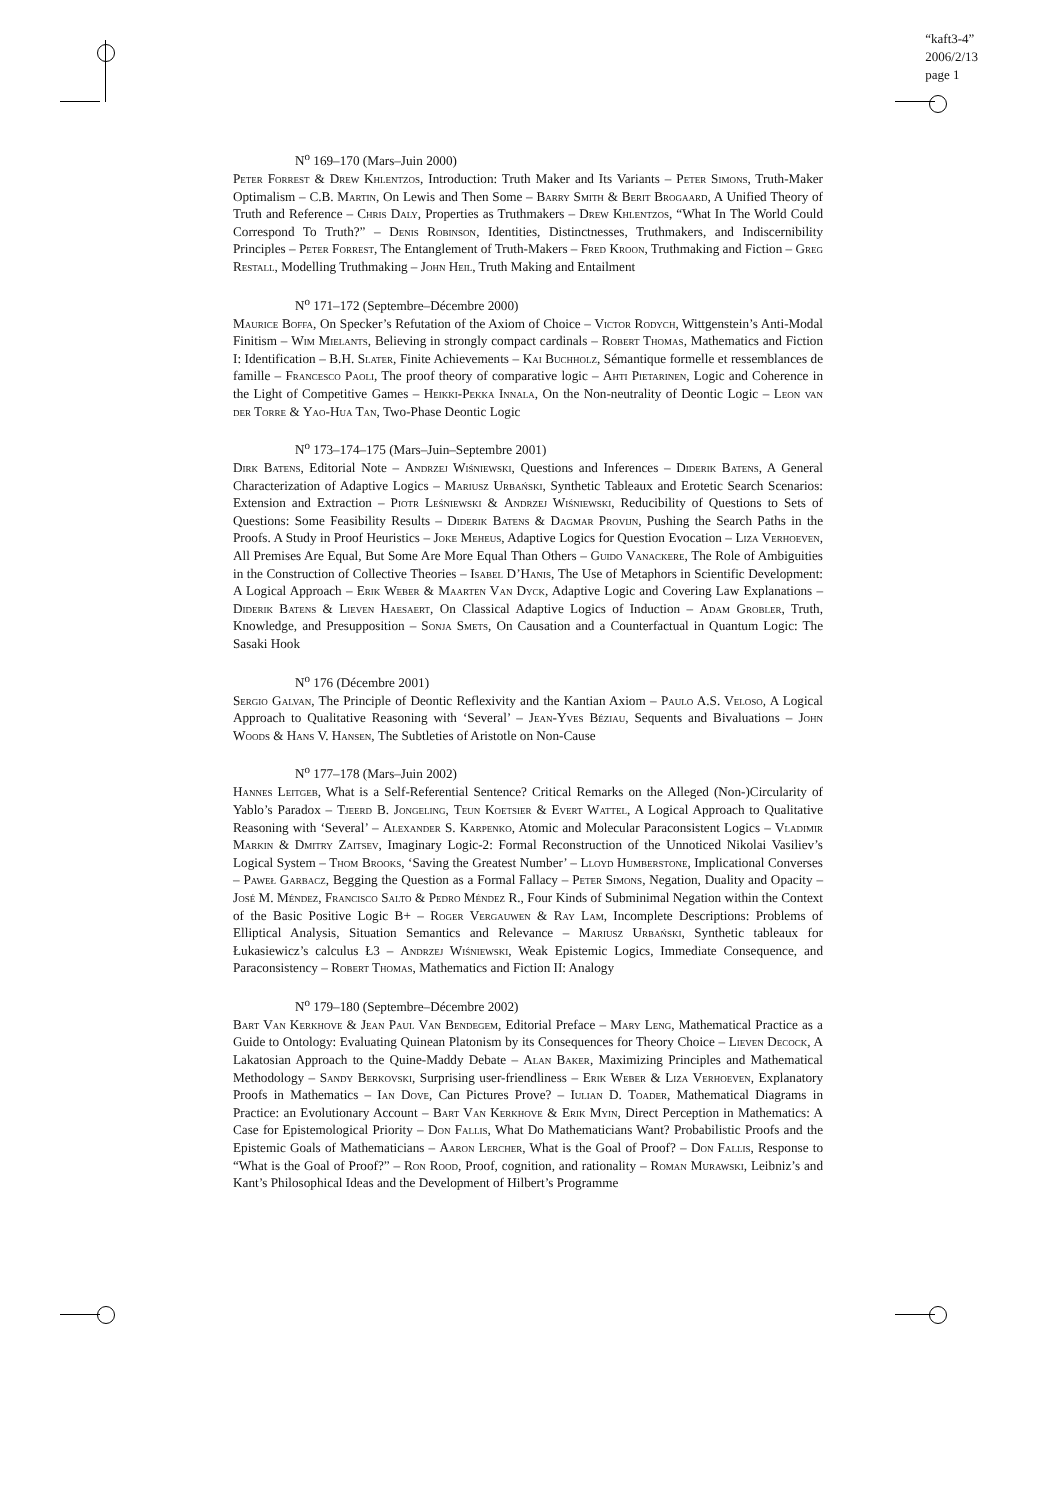“kaft3-4”
2006/2/13
page 1
N<sup>o</sup> 169–170 (Mars–Juin 2000)
Peter Forrest & Drew Khlentzos, Introduction: Truth Maker and Its Variants – Peter Simons, Truth-Maker Optimalism – C.B. Martin, On Lewis and Then Some – Barry Smith & Berit Brogaard, A Unified Theory of Truth and Reference – Chris Daly, Properties as Truthmakers – Drew Khlentzos, “What In The World Could Correspond To Truth?” – Denis Robinson, Identities, Distinctnesses, Truthmakers, and Indiscernibility Principles – Peter Forrest, The Entanglement of Truth-Makers – Fred Kroon, Truthmaking and Fiction – Greg Restall, Modelling Truthmaking – John Heil, Truth Making and Entailment
N<sup>o</sup> 171–172 (Septembre–Décembre 2000)
Maurice Boffa, On Specker’s Refutation of the Axiom of Choice – Victor Rodych, Wittgenstein’s Anti-Modal Finitism – Wim Mielants, Believing in strongly compact cardinals – Robert Thomas, Mathematics and Fiction I: Identification – B.H. Slater, Finite Achievements – Kai Buchholz, Sémantique formelle et ressemblances de famille – Francesco Paoli, The proof theory of comparative logic – Ahti Pietarinen, Logic and Coherence in the Light of Competitive Games – Heikki-Pekka Innala, On the Non-neutrality of Deontic Logic – Leon van der Torre & Yao-Hua Tan, Two-Phase Deontic Logic
N<sup>o</sup> 173–174–175 (Mars–Juin–Septembre 2001)
Dirk Batens, Editorial Note – Andrzej Wiśniewski, Questions and Inferences – Diderik Batens, A General Characterization of Adaptive Logics – Mariusz Urbański, Synthetic Tableaux and Erotetic Search Scenarios: Extension and Extraction – Piotr Leśniewski & Andrzej Wiśniewski, Reducibility of Questions to Sets of Questions: Some Feasibility Results – Diderik Batens & Dagmar Provijn, Pushing the Search Paths in the Proofs. A Study in Proof Heuristics – Joke Meheus, Adaptive Logics for Question Evocation – Liza Verhoeven, All Premises Are Equal, But Some Are More Equal Than Others – Guido Vanackere, The Role of Ambiguities in the Construction of Collective Theories – Isabel D’Hanis, The Use of Metaphors in Scientific Development: A Logical Approach – Erik Weber & Maarten Van Dyck, Adaptive Logic and Covering Law Explanations – Diderik Batens & Lieven Haesaert, On Classical Adaptive Logics of Induction – Adam Grobler, Truth, Knowledge, and Presupposition – Sonja Smets, On Causation and a Counterfactual in Quantum Logic: The Sasaki Hook
N<sup>o</sup> 176 (Décembre 2001)
Sergio Galvan, The Principle of Deontic Reflexivity and the Kantian Axiom – Paulo A.S. Veloso, A Logical Approach to Qualitative Reasoning with ‘Several’ – Jean-Yves Béziau, Sequents and Bivaluations – John Woods & Hans V. Hansen, The Subtleties of Aristotle on Non-Cause
N<sup>o</sup> 177–178 (Mars–Juin 2002)
Hannes Leitgeb, What is a Self-Referential Sentence? Critical Remarks on the Alleged (Non-)Circularity of Yablo’s Paradox – Tjeerd B. Jongeling, Teun Koetsier & Evert Wattel, A Logical Approach to Qualitative Reasoning with ‘Several’ – Alexander S. Karpenko, Atomic and Molecular Paraconsistent Logics – Vladimir Markin & Dmitry Zaitsev, Imaginary Logic-2: Formal Reconstruction of the Unnoticed Nikolai Vasiliev’s Logical System – Thom Brooks, ‘Saving the Greatest Number’ – Lloyd Humberstone, Implicational Converses – Paweł Garbacz, Begging the Question as a Formal Fallacy – Peter Simons, Negation, Duality and Opacity – José M. Méndez, Francisco Salto & Pedro Méndez R., Four Kinds of Subminimal Negation within the Context of the Basic Positive Logic B+ – Roger Vergauwen & Ray Lam, Incomplete Descriptions: Problems of Elliptical Analysis, Situation Semantics and Relevance – Mariusz Urbański, Synthetic tableaux for Łukasiewicz’s calculus Ł3 – Andrzej Wiśniewski, Weak Epistemic Logics, Immediate Consequence, and Paraconsistency – Robert Thomas, Mathematics and Fiction II: Analogy
N<sup>o</sup> 179–180 (Septembre–Décembre 2002)
Bart Van Kerkhove & Jean Paul Van Bendegem, Editorial Preface – Mary Leng, Mathematical Practice as a Guide to Ontology: Evaluating Quinean Platonism by its Consequences for Theory Choice – Lieven Decock, A Lakatosian Approach to the Quine-Maddy Debate – Alan Baker, Maximizing Principles and Mathematical Methodology – Sandy Berkovski, Surprising user-friendliness – Erik Weber & Liza Verhoeven, Explanatory Proofs in Mathematics – Ian Dove, Can Pictures Prove? – Iulian D. Toader, Mathematical Diagrams in Practice: an Evolutionary Account – Bart Van Kerkhove & Erik Myin, Direct Perception in Mathematics: A Case for Epistemological Priority – Don Fallis, What Do Mathematicians Want? Probabilistic Proofs and the Epistemic Goals of Mathematicians – Aaron Lercher, What is the Goal of Proof? – Don Fallis, Response to “What is the Goal of Proof?” – Ron Rood, Proof, cognition, and rationality – Roman Murawski, Leibniz’s and Kant’s Philosophical Ideas and the Development of Hilbert’s Programme